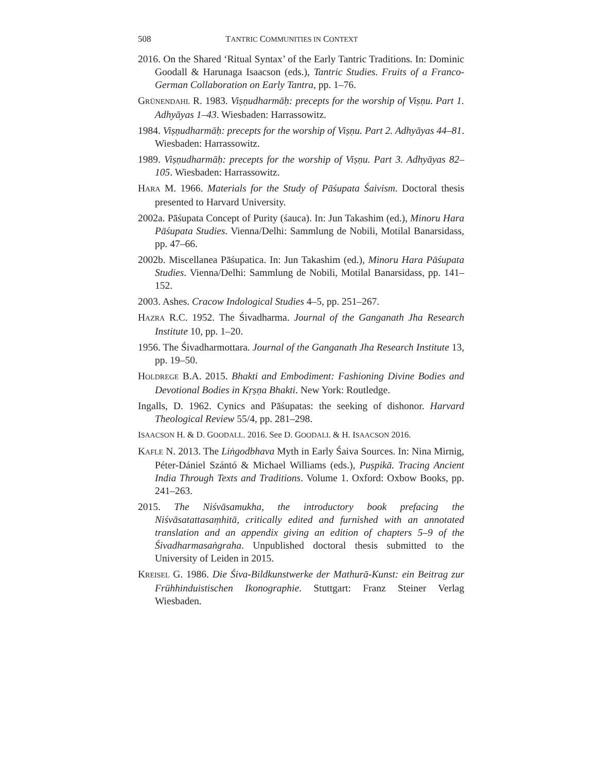508 TANTRIC COMMUNITIES IN CONTEXT
2016. On the Shared ‘Ritual Syntax’ of the Early Tantric Traditions. In: Dominic Goodall & Harunaga Isaacson (eds.), Tantric Studies. Fruits of a Franco-German Collaboration on Early Tantra, pp. 1–76.
GRÜNENDAHL R. 1983. Viṣṇudharmāḥ: precepts for the worship of Viṣṇu. Part 1. Adhyāyas 1–43. Wiesbaden: Harrassowitz.
1984. Viṣṇudharmāḥ: precepts for the worship of Viṣṇu. Part 2. Adhyāyas 44–81. Wiesbaden: Harrassowitz.
1989. Viṣṇudharmāḥ: precepts for the worship of Viṣṇu. Part 3. Adhyāyas 82–105. Wiesbaden: Harrassowitz.
HARA M. 1966. Materials for the Study of Pāśupata Śaivism. Doctoral thesis presented to Harvard University.
2002a. Pāśupata Concept of Purity (śauca). In: Jun Takashim (ed.), Minoru Hara Pāśupata Studies. Vienna/Delhi: Sammlung de Nobili, Motilal Banarsidass, pp. 47–66.
2002b. Miscellanea Pāśupatica. In: Jun Takashim (ed.), Minoru Hara Pāśupata Studies. Vienna/Delhi: Sammlung de Nobili, Motilal Banarsidass, pp. 141–152.
2003. Ashes. Cracow Indological Studies 4–5, pp. 251–267.
HAZRA R.C. 1952. The Śivadharma. Journal of the Ganganath Jha Research Institute 10, pp. 1–20.
1956. The Śivadharmottara. Journal of the Ganganath Jha Research Institute 13, pp. 19–50.
HOLDREGE B.A. 2015. Bhakti and Embodiment: Fashioning Divine Bodies and Devotional Bodies in Kṛṣṇa Bhakti. New York: Routledge.
Ingalls, D. 1962. Cynics and Pāśupatas: the seeking of dishonor. Harvard Theological Review 55/4, pp. 281–298.
ISAACSON H. & D. GOODALL. 2016. See D. GOODALL & H. ISAACSON 2016.
KAFLE N. 2013. The Liṅgodbhava Myth in Early Śaiva Sources. In: Nina Mirnig, Péter-Dániel Szántó & Michael Williams (eds.), Puṣpikā. Tracing Ancient India Through Texts and Traditions. Volume 1. Oxford: Oxbow Books, pp. 241–263.
2015. The Niśvāsamukha, the introductory book prefacing the Niśvāsatattasaṃhitā, critically edited and furnished with an annotated translation and an appendix giving an edition of chapters 5–9 of the Śivadharmasaṅgraha. Unpublished doctoral thesis submitted to the University of Leiden in 2015.
KREISEL G. 1986. Die Śiva-Bildkunstwerke der Mathurā-Kunst: ein Beitrag zur Frühhinduistischen Ikonographie. Stuttgart: Franz Steiner Verlag Wiesbaden.